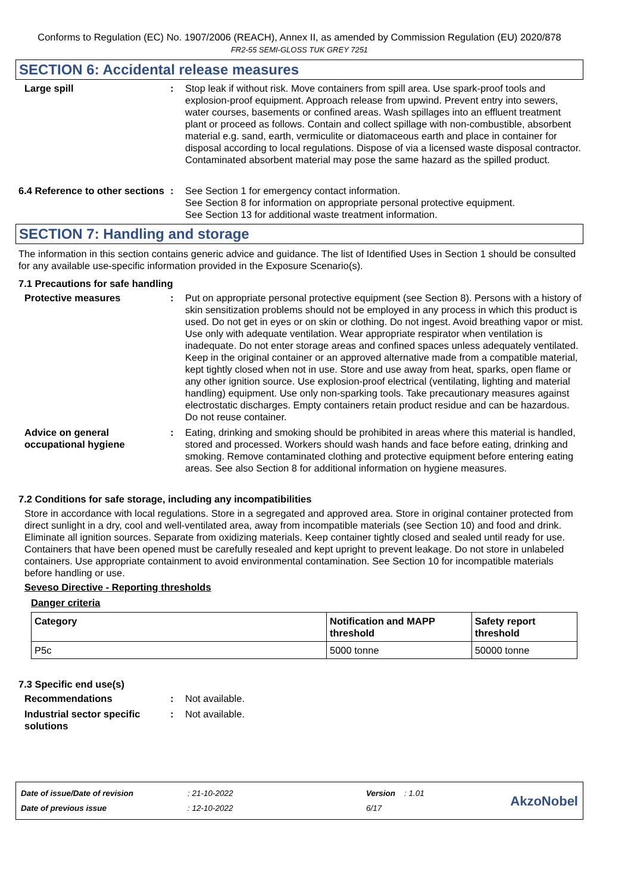Conforms to Regulation (EC) No. 1907/2006 (REACH), Annex II, as amended by Commission Regulation (EU) 2020/878
FR2-55 SEMI-GLOSS TUK GREY 7251
SECTION 6: Accidental release measures
Large spill : Stop leak if without risk. Move containers from spill area. Use spark-proof tools and explosion-proof equipment. Approach release from upwind. Prevent entry into sewers, water courses, basements or confined areas. Wash spillages into an effluent treatment plant or proceed as follows. Contain and collect spillage with non-combustible, absorbent material e.g. sand, earth, vermiculite or diatomaceous earth and place in container for disposal according to local regulations. Dispose of via a licensed waste disposal contractor. Contaminated absorbent material may pose the same hazard as the spilled product.
6.4 Reference to other sections
: See Section 1 for emergency contact information.
See Section 8 for information on appropriate personal protective equipment.
See Section 13 for additional waste treatment information.
SECTION 7: Handling and storage
The information in this section contains generic advice and guidance. The list of Identified Uses in Section 1 should be consulted for any available use-specific information provided in the Exposure Scenario(s).
7.1 Precautions for safe handling
Protective measures : Put on appropriate personal protective equipment (see Section 8). Persons with a history of skin sensitization problems should not be employed in any process in which this product is used. Do not get in eyes or on skin or clothing. Do not ingest. Avoid breathing vapor or mist. Use only with adequate ventilation. Wear appropriate respirator when ventilation is inadequate. Do not enter storage areas and confined spaces unless adequately ventilated. Keep in the original container or an approved alternative made from a compatible material, kept tightly closed when not in use. Store and use away from heat, sparks, open flame or any other ignition source. Use explosion-proof electrical (ventilating, lighting and material handling) equipment. Use only non-sparking tools. Take precautionary measures against electrostatic discharges. Empty containers retain product residue and can be hazardous. Do not reuse container.
Advice on general occupational hygiene
: Eating, drinking and smoking should be prohibited in areas where this material is handled, stored and processed. Workers should wash hands and face before eating, drinking and smoking. Remove contaminated clothing and protective equipment before entering eating areas. See also Section 8 for additional information on hygiene measures.
7.2 Conditions for safe storage, including any incompatibilities
Store in accordance with local regulations. Store in a segregated and approved area. Store in original container protected from direct sunlight in a dry, cool and well-ventilated area, away from incompatible materials (see Section 10) and food and drink. Eliminate all ignition sources. Separate from oxidizing materials. Keep container tightly closed and sealed until ready for use. Containers that have been opened must be carefully resealed and kept upright to prevent leakage. Do not store in unlabeled containers. Use appropriate containment to avoid environmental contamination. See Section 10 for incompatible materials before handling or use.
Seveso Directive - Reporting thresholds
Danger criteria
| Category | Notification and MAPP threshold | Safety report threshold |
| --- | --- | --- |
| P5c | 5000 tonne | 50000 tonne |
7.3 Specific end use(s)
Recommendations : Not available.
Industrial sector specific solutions
: Not available.
Date of issue/Date of revision
Date of previous issue
: 21-10-2022
: 12-10-2022
Version : 1.01
6/17
AkzoNobel